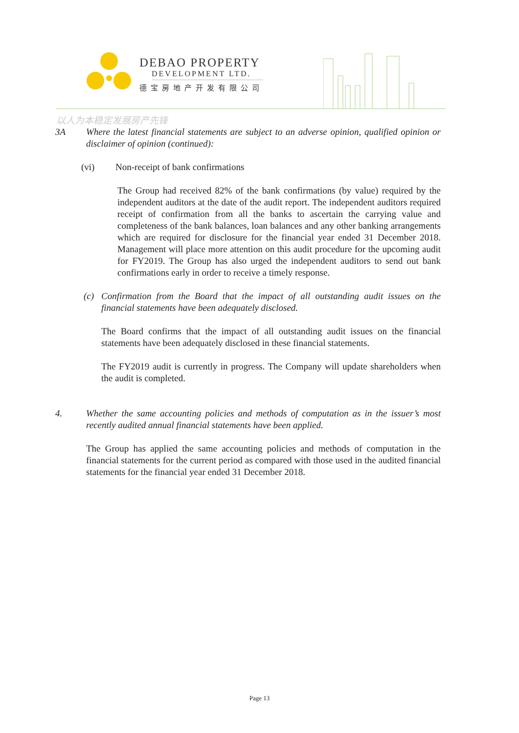DEBAO PROPERTY
DEVELOPMENT LTD.
德宝房地产开发有限公司
以人为本稳定发展房产先锋
3A Where the latest financial statements are subject to an adverse opinion, qualified opinion or disclaimer of opinion (continued):
(vi) Non-receipt of bank confirmations
The Group had received 82% of the bank confirmations (by value) required by the independent auditors at the date of the audit report. The independent auditors required receipt of confirmation from all the banks to ascertain the carrying value and completeness of the bank balances, loan balances and any other banking arrangements which are required for disclosure for the financial year ended 31 December 2018. Management will place more attention on this audit procedure for the upcoming audit for FY2019. The Group has also urged the independent auditors to send out bank confirmations early in order to receive a timely response.
(c) Confirmation from the Board that the impact of all outstanding audit issues on the financial statements have been adequately disclosed.
The Board confirms that the impact of all outstanding audit issues on the financial statements have been adequately disclosed in these financial statements.
The FY2019 audit is currently in progress. The Company will update shareholders when the audit is completed.
4. Whether the same accounting policies and methods of computation as in the issuer’s most recently audited annual financial statements have been applied.
The Group has applied the same accounting policies and methods of computation in the financial statements for the current period as compared with those used in the audited financial statements for the financial year ended 31 December 2018.
Page 13